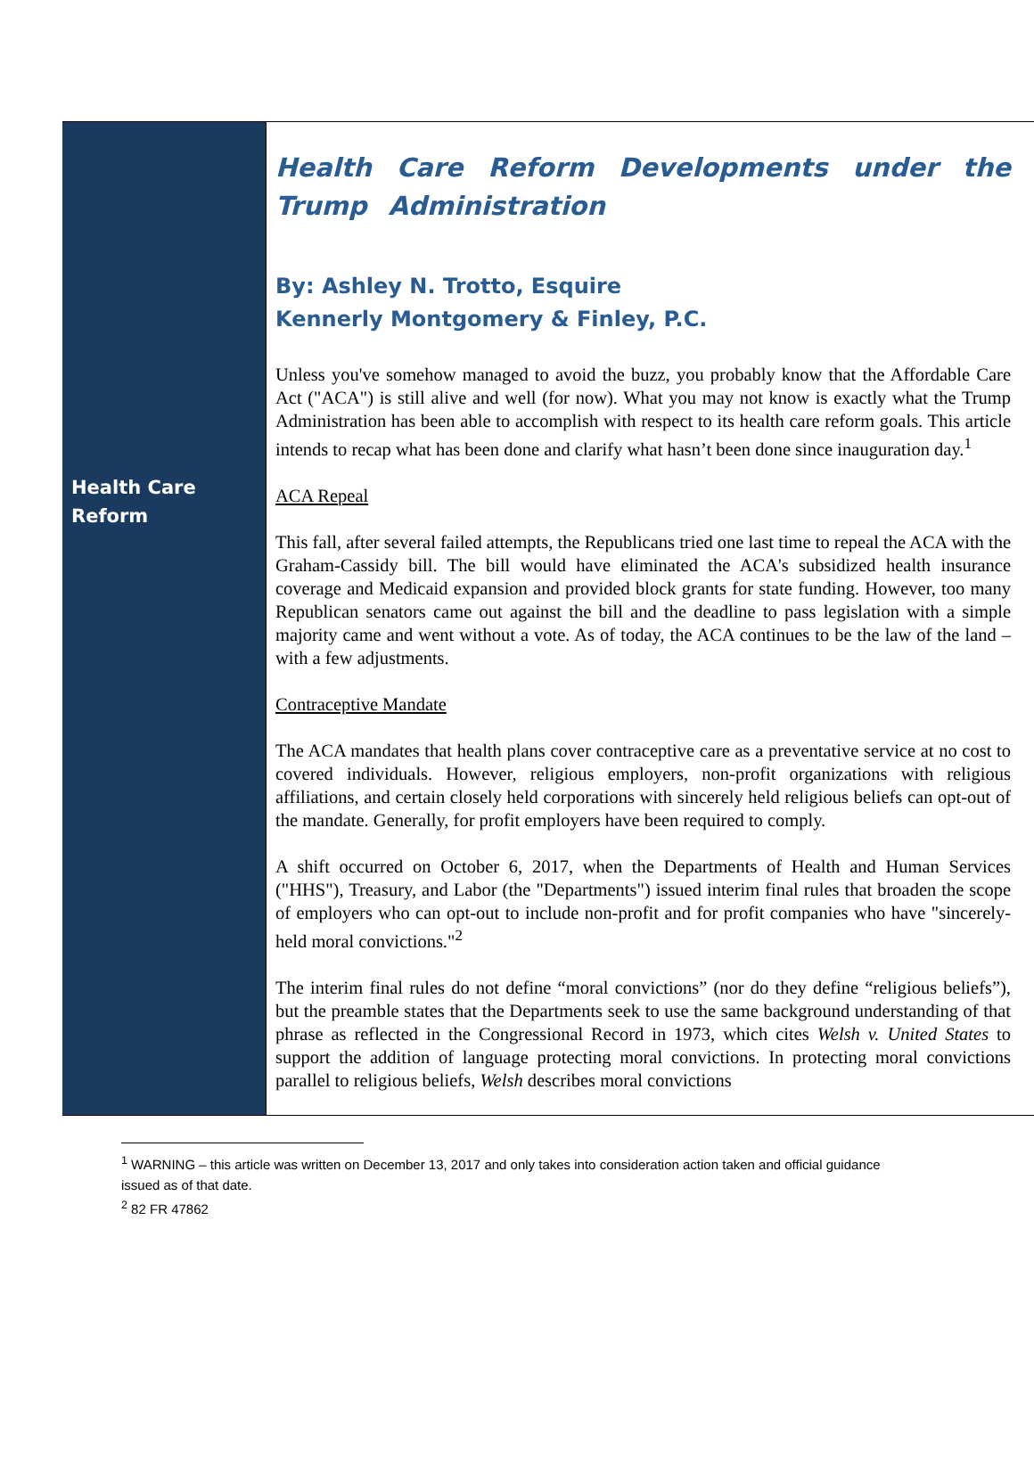Health Care
Reform
Health Care Reform Developments under the Trump Administration
By: Ashley N. Trotto, Esquire
Kennerly Montgomery & Finley, P.C.
Unless you've somehow managed to avoid the buzz, you probably know that the Affordable Care Act ("ACA") is still alive and well (for now). What you may not know is exactly what the Trump Administration has been able to accomplish with respect to its health care reform goals. This article intends to recap what has been done and clarify what hasn’t been done since inauguration day.<sup>1</sup>
ACA Repeal
This fall, after several failed attempts, the Republicans tried one last time to repeal the ACA with the Graham-Cassidy bill. The bill would have eliminated the ACA's subsidized health insurance coverage and Medicaid expansion and provided block grants for state funding. However, too many Republican senators came out against the bill and the deadline to pass legislation with a simple majority came and went without a vote. As of today, the ACA continues to be the law of the land – with a few adjustments.
Contraceptive Mandate
The ACA mandates that health plans cover contraceptive care as a preventative service at no cost to covered individuals. However, religious employers, non-profit organizations with religious affiliations, and certain closely held corporations with sincerely held religious beliefs can opt-out of the mandate. Generally, for profit employers have been required to comply.
A shift occurred on October 6, 2017, when the Departments of Health and Human Services ("HHS"), Treasury, and Labor (the "Departments") issued interim final rules that broaden the scope of employers who can opt-out to include non-profit and for profit companies who have "sincerely-held moral convictions."<sup>2</sup>
The interim final rules do not define “moral convictions” (nor do they define “religious beliefs”), but the preamble states that the Departments seek to use the same background understanding of that phrase as reflected in the Congressional Record in 1973, which cites Welsh v. United States to support the addition of language protecting moral convictions. In protecting moral convictions parallel to religious beliefs, Welsh describes moral convictions
<sup>1</sup> WARNING – this article was written on December 13, 2017 and only takes into consideration action taken and official guidance issued as of that date.
<sup>2</sup> 82 FR 47862